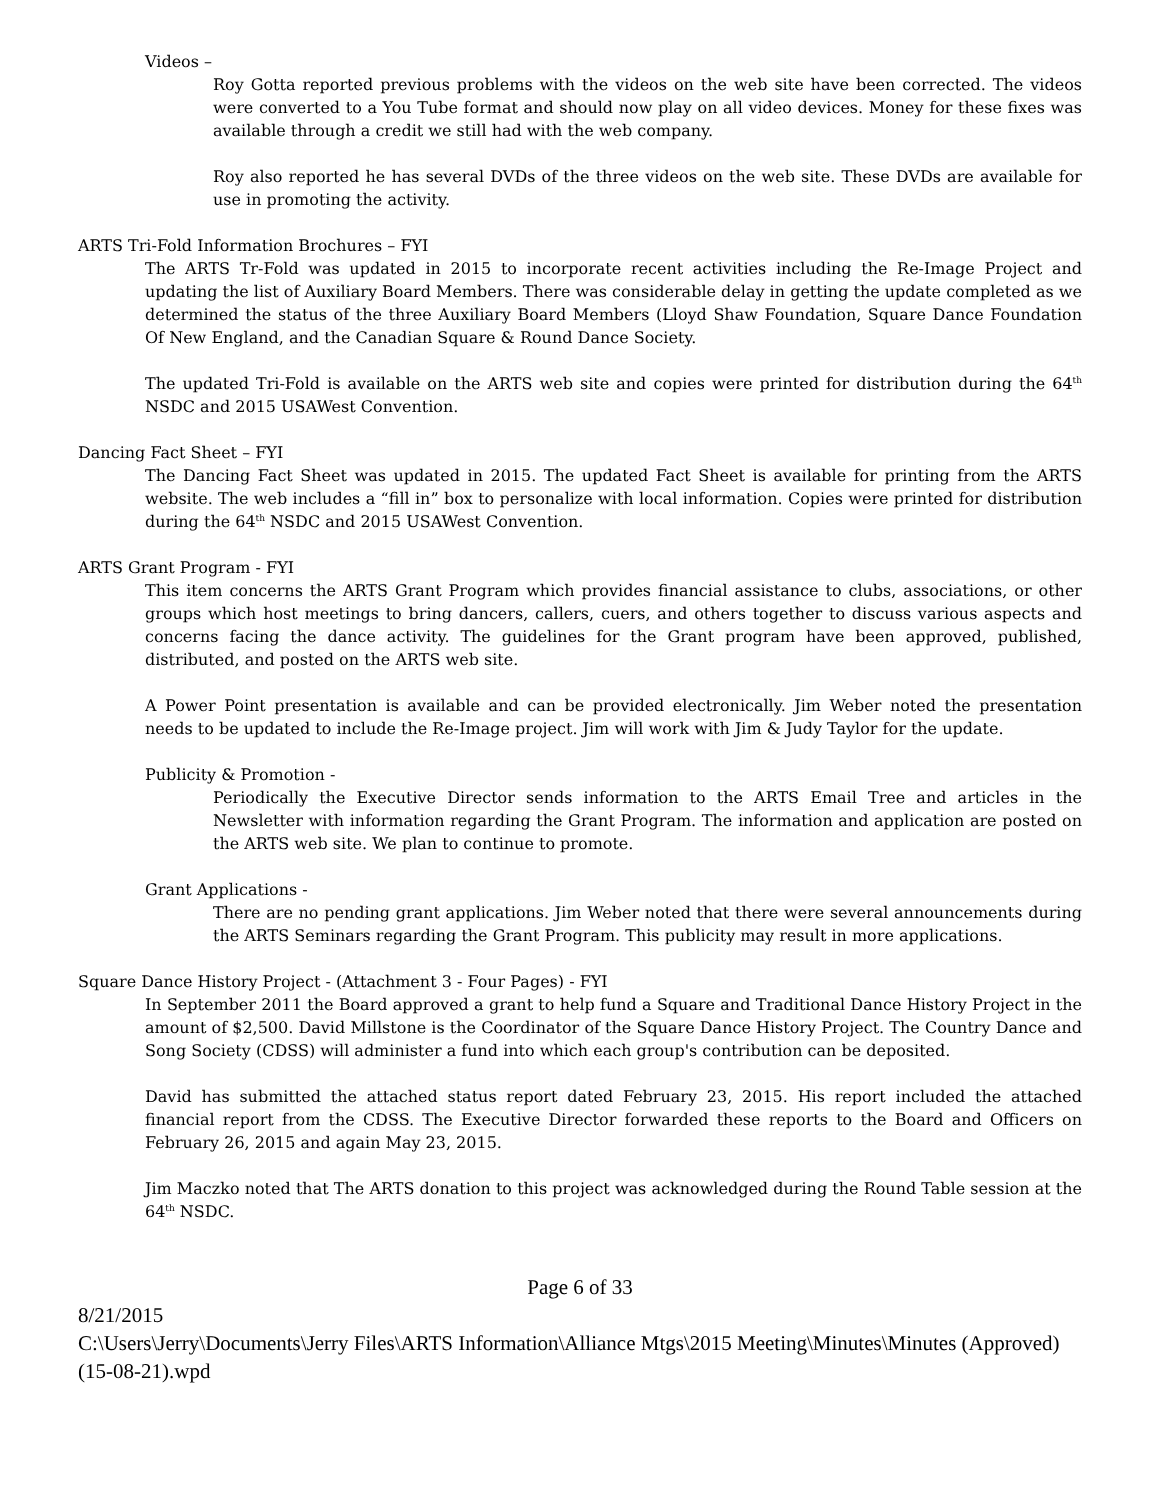Videos –
Roy Gotta reported previous problems with the videos on the web site have been corrected. The videos were converted to a You Tube format and should now play on all video devices. Money for these fixes was available through a credit we still had with the web company.
Roy also reported he has several DVDs of the three videos on the web site. These DVDs are available for use in promoting the activity.
ARTS Tri-Fold Information Brochures – FYI
The ARTS Tr-Fold was updated in 2015 to incorporate recent activities including the Re-Image Project and updating the list of Auxiliary Board Members. There was considerable delay in getting the update completed as we determined the status of the three Auxiliary Board Members (Lloyd Shaw Foundation, Square Dance Foundation Of New England, and the Canadian Square & Round Dance Society.
The updated Tri-Fold is available on the ARTS web site and copies were printed for distribution during the 64<sup>th</sup> NSDC and 2015 USAWest Convention.
Dancing Fact Sheet – FYI
The Dancing Fact Sheet was updated in 2015. The updated Fact Sheet is available for printing from the ARTS website. The web includes a “fill in” box to personalize with local information. Copies were printed for distribution during the 64<sup>th</sup> NSDC and 2015 USAWest Convention.
ARTS Grant Program - FYI
This item concerns the ARTS Grant Program which provides financial assistance to clubs, associations, or other groups which host meetings to bring dancers, callers, cuers, and others together to discuss various aspects and concerns facing the dance activity. The guidelines for the Grant program have been approved, published, distributed, and posted on the ARTS web site.
A Power Point presentation is available and can be provided electronically. Jim Weber noted the presentation needs to be updated to include the Re-Image project. Jim will work with Jim & Judy Taylor for the update.
Publicity & Promotion -
Periodically the Executive Director sends information to the ARTS Email Tree and articles in the Newsletter with information regarding the Grant Program. The information and application are posted on the ARTS web site. We plan to continue to promote.
Grant Applications -
There are no pending grant applications. Jim Weber noted that there were several announcements during the ARTS Seminars regarding the Grant Program. This publicity may result in more applications.
Square Dance History Project - (Attachment 3 - Four Pages) - FYI
In September 2011 the Board approved a grant to help fund a Square and Traditional Dance History Project in the amount of $2,500. David Millstone is the Coordinator of the Square Dance History Project. The Country Dance and Song Society (CDSS) will administer a fund into which each group's contribution can be deposited.
David has submitted the attached status report dated February 23, 2015. His report included the attached financial report from the CDSS. The Executive Director forwarded these reports to the Board and Officers on February 26, 2015 and again May 23, 2015.
Jim Maczko noted that The ARTS donation to this project was acknowledged during the Round Table session at the 64<sup>th</sup> NSDC.
Page 6 of 33
8/21/2015
C:\Users\Jerry\Documents\Jerry Files\ARTS Information\Alliance Mtgs\2015 Meeting\Minutes\Minutes (Approved) (15-08-21).wpd